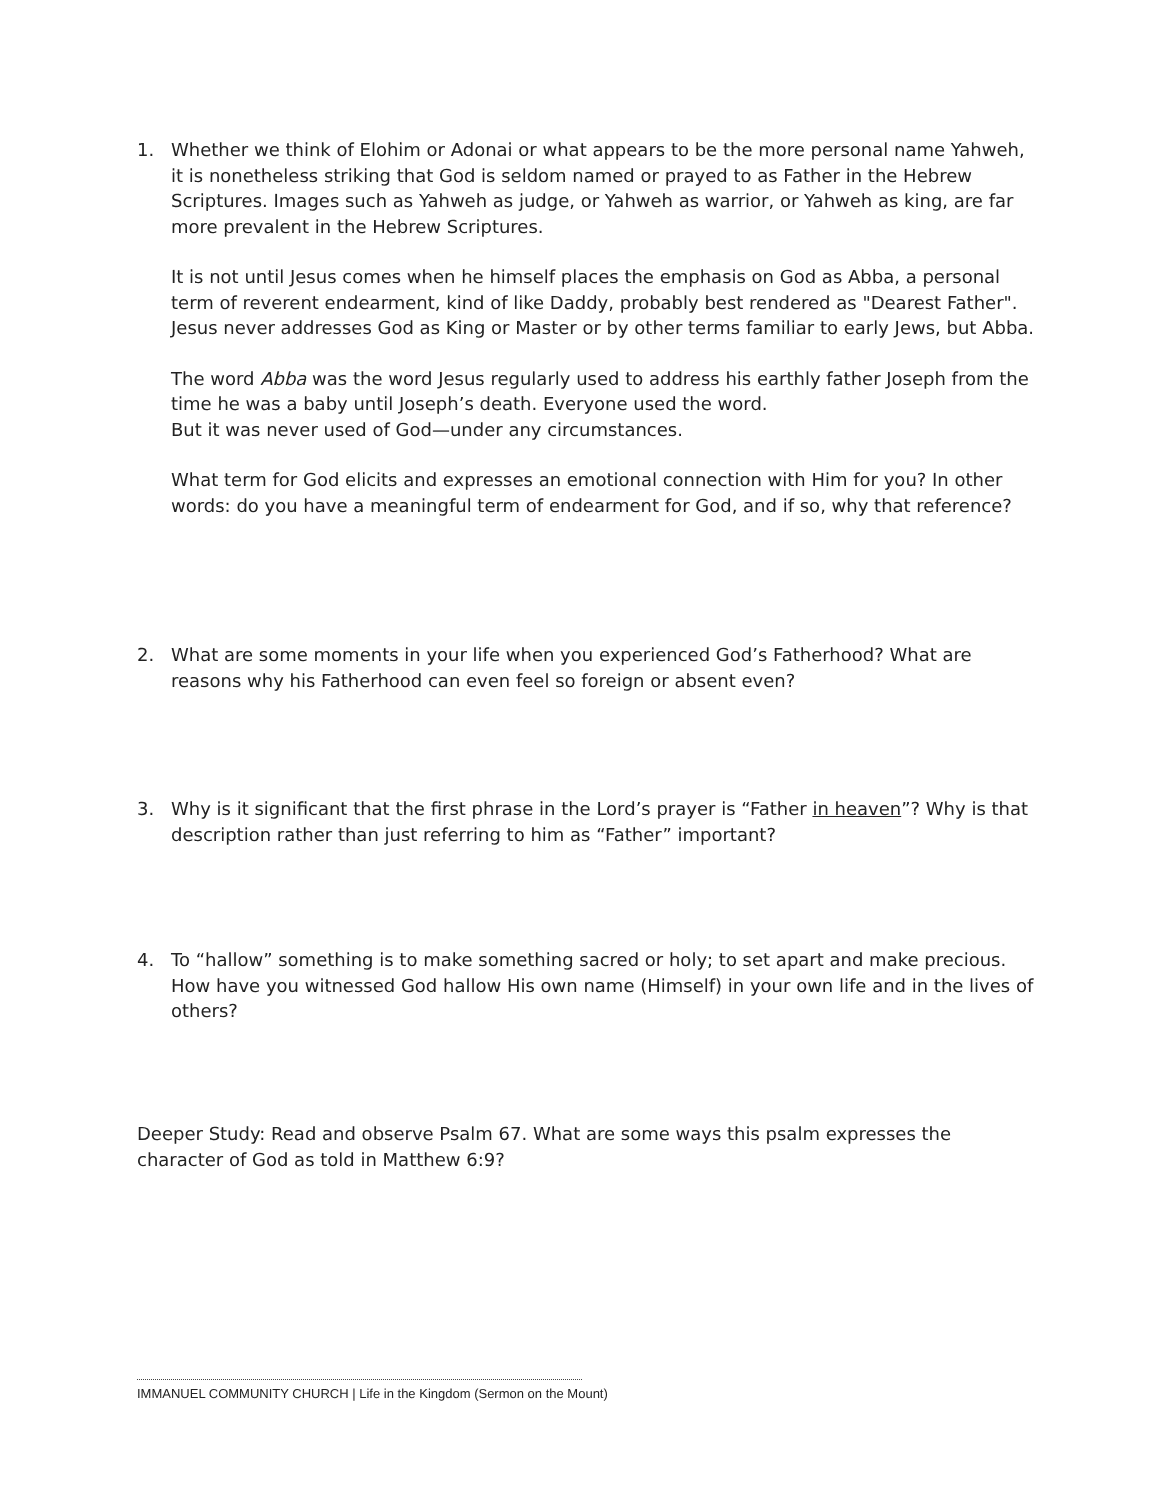1. Whether we think of Elohim or Adonai or what appears to be the more personal name Yahweh, it is nonetheless striking that God is seldom named or prayed to as Father in the Hebrew Scriptures. Images such as Yahweh as judge, or Yahweh as warrior, or Yahweh as king, are far more prevalent in the Hebrew Scriptures.
It is not until Jesus comes when he himself places the emphasis on God as Abba, a personal term of reverent endearment, kind of like Daddy, probably best rendered as "Dearest Father". Jesus never addresses God as King or Master or by other terms familiar to early Jews, but Abba.
The word Abba was the word Jesus regularly used to address his earthly father Joseph from the time he was a baby until Joseph’s death. Everyone used the word.
But it was never used of God—under any circumstances.
What term for God elicits and expresses an emotional connection with Him for you? In other words: do you have a meaningful term of endearment for God, and if so, why that reference?
2. What are some moments in your life when you experienced God’s Fatherhood? What are reasons why his Fatherhood can even feel so foreign or absent even?
3. Why is it significant that the first phrase in the Lord’s prayer is “Father in heaven”? Why is that description rather than just referring to him as “Father” important?
4. To “hallow” something is to make something sacred or holy; to set apart and make precious. How have you witnessed God hallow His own name (Himself) in your own life and in the lives of others?
Deeper Study: Read and observe Psalm 67. What are some ways this psalm expresses the character of God as told in Matthew 6:9?
IMMANUEL COMMUNITY CHURCH | Life in the Kingdom (Sermon on the Mount)